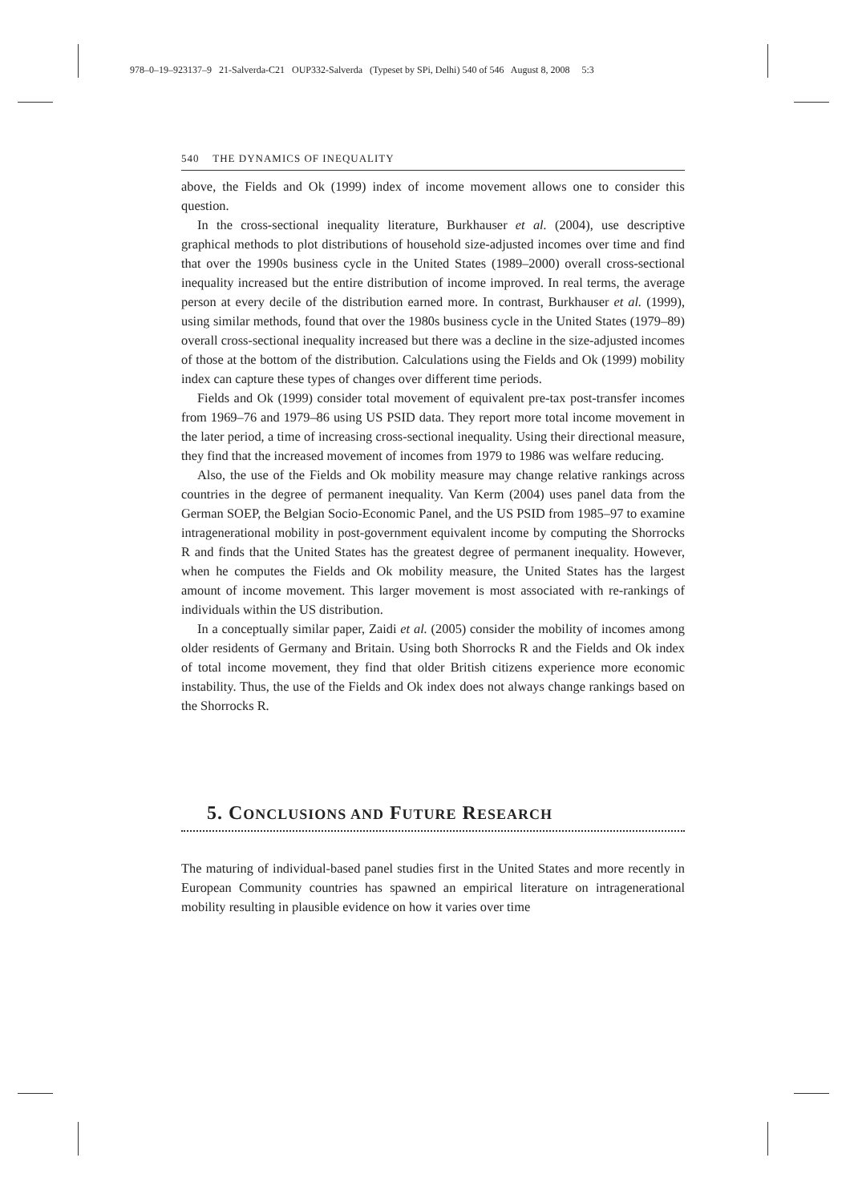978–0–19–923137–9 21-Salverda-C21 OUP332-Salverda (Typeset by SPi, Delhi) 540 of 546 August 8, 2008 5:3
540 THE DYNAMICS OF INEQUALITY
above, the Fields and Ok (1999) index of income movement allows one to consider this question.
In the cross-sectional inequality literature, Burkhauser et al. (2004), use descriptive graphical methods to plot distributions of household size-adjusted incomes over time and find that over the 1990s business cycle in the United States (1989–2000) overall cross-sectional inequality increased but the entire distribution of income improved. In real terms, the average person at every decile of the distribution earned more. In contrast, Burkhauser et al. (1999), using similar methods, found that over the 1980s business cycle in the United States (1979–89) overall cross-sectional inequality increased but there was a decline in the size-adjusted incomes of those at the bottom of the distribution. Calculations using the Fields and Ok (1999) mobility index can capture these types of changes over different time periods.
Fields and Ok (1999) consider total movement of equivalent pre-tax post-transfer incomes from 1969–76 and 1979–86 using US PSID data. They report more total income movement in the later period, a time of increasing cross-sectional inequality. Using their directional measure, they find that the increased movement of incomes from 1979 to 1986 was welfare reducing.
Also, the use of the Fields and Ok mobility measure may change relative rankings across countries in the degree of permanent inequality. Van Kerm (2004) uses panel data from the German SOEP, the Belgian Socio-Economic Panel, and the US PSID from 1985–97 to examine intragenerational mobility in post-government equivalent income by computing the Shorrocks R and finds that the United States has the greatest degree of permanent inequality. However, when he computes the Fields and Ok mobility measure, the United States has the largest amount of income movement. This larger movement is most associated with re-rankings of individuals within the US distribution.
In a conceptually similar paper, Zaidi et al. (2005) consider the mobility of incomes among older residents of Germany and Britain. Using both Shorrocks R and the Fields and Ok index of total income movement, they find that older British citizens experience more economic instability. Thus, the use of the Fields and Ok index does not always change rankings based on the Shorrocks R.
5. CONCLUSIONS AND FUTURE RESEARCH
The maturing of individual-based panel studies first in the United States and more recently in European Community countries has spawned an empirical literature on intragenerational mobility resulting in plausible evidence on how it varies over time